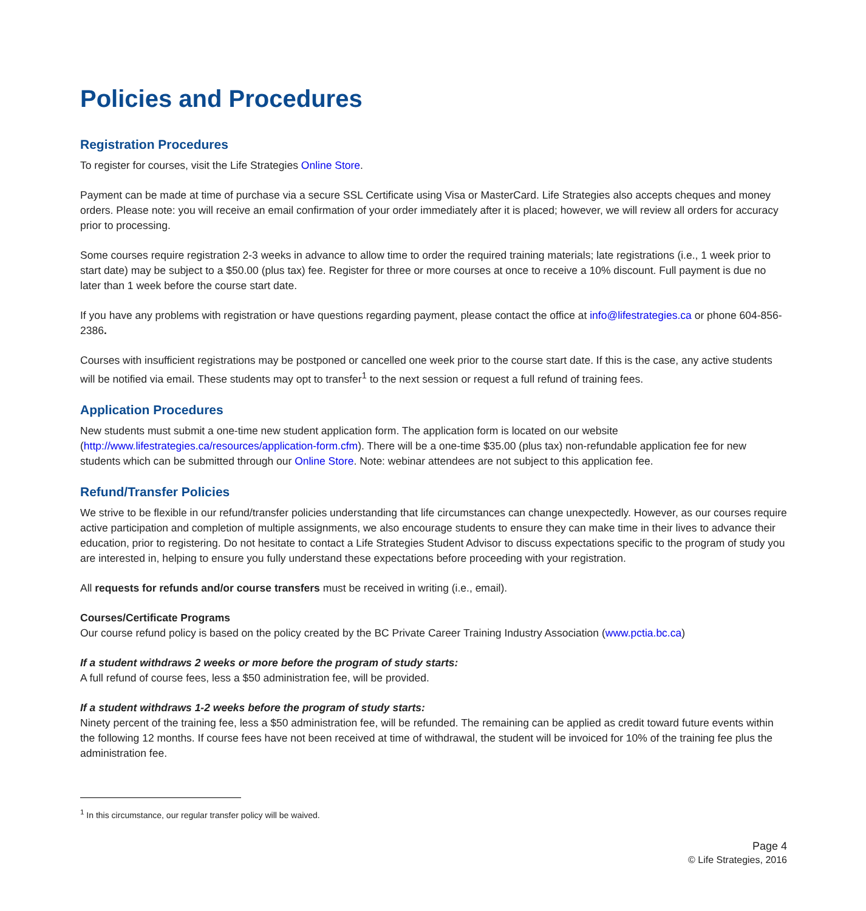Policies and Procedures
Registration Procedures
To register for courses, visit the Life Strategies Online Store.
Payment can be made at time of purchase via a secure SSL Certificate using Visa or MasterCard. Life Strategies also accepts cheques and money orders. Please note: you will receive an email confirmation of your order immediately after it is placed; however, we will review all orders for accuracy prior to processing.
Some courses require registration 2-3 weeks in advance to allow time to order the required training materials; late registrations (i.e., 1 week prior to start date) may be subject to a $50.00 (plus tax) fee. Register for three or more courses at once to receive a 10% discount. Full payment is due no later than 1 week before the course start date.
If you have any problems with registration or have questions regarding payment, please contact the office at info@lifestrategies.ca or phone 604-856-2386.
Courses with insufficient registrations may be postponed or cancelled one week prior to the course start date. If this is the case, any active students will be notified via email. These students may opt to transfer<sup>1</sup> to the next session or request a full refund of training fees.
Application Procedures
New students must submit a one-time new student application form. The application form is located on our website (http://www.lifestrategies.ca/resources/application-form.cfm). There will be a one-time $35.00 (plus tax) non-refundable application fee for new students which can be submitted through our Online Store. Note: webinar attendees are not subject to this application fee.
Refund/Transfer Policies
We strive to be flexible in our refund/transfer policies understanding that life circumstances can change unexpectedly. However, as our courses require active participation and completion of multiple assignments, we also encourage students to ensure they can make time in their lives to advance their education, prior to registering. Do not hesitate to contact a Life Strategies Student Advisor to discuss expectations specific to the program of study you are interested in, helping to ensure you fully understand these expectations before proceeding with your registration.
All requests for refunds and/or course transfers must be received in writing (i.e., email).
Courses/Certificate Programs
Our course refund policy is based on the policy created by the BC Private Career Training Industry Association (www.pctia.bc.ca)
If a student withdraws 2 weeks or more before the program of study starts:
A full refund of course fees, less a $50 administration fee, will be provided.
If a student withdraws 1-2 weeks before the program of study starts:
Ninety percent of the training fee, less a $50 administration fee, will be refunded. The remaining can be applied as credit toward future events within the following 12 months. If course fees have not been received at time of withdrawal, the student will be invoiced for 10% of the training fee plus the administration fee.
<sup>1</sup> In this circumstance, our regular transfer policy will be waived.
Page 4
© Life Strategies, 2016